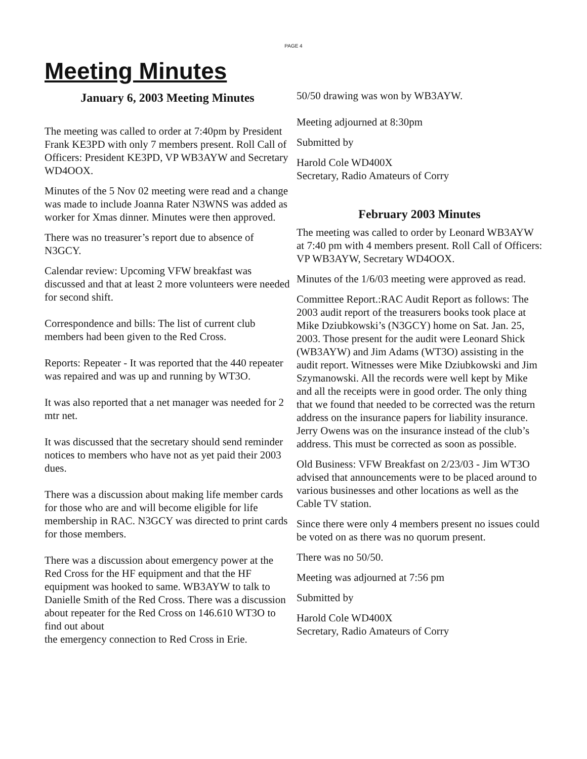PAGE 4
Meeting Minutes
January 6, 2003 Meeting Minutes
The meeting was called to order at 7:40pm by President Frank KE3PD with only 7 members present. Roll Call of Officers: President KE3PD, VP WB3AYW and Secretary WD4OOX.
Minutes of the 5 Nov 02 meeting were read and a change was made to include Joanna Rater N3WNS was added as worker for Xmas dinner. Minutes were then approved.
There was no treasurer’s report due to absence of N3GCY.
Calendar review: Upcoming VFW breakfast was discussed and that at least 2 more volunteers were needed for second shift.
Correspondence and bills: The list of current club members had been given to the Red Cross.
Reports: Repeater - It was reported that the 440 repeater was repaired and was up and running by WT3O.
It was also reported that a net manager was needed for 2 mtr net.
It was discussed that the secretary should send reminder notices to members who have not as yet paid their 2003 dues.
There was a discussion about making life member cards for those who are and will become eligible for life membership in RAC. N3GCY was directed to print cards for those members.
There was a discussion about emergency power at the Red Cross for the HF equipment and that the HF equipment was hooked to same. WB3AYW to talk to Danielle Smith of the Red Cross. There was a discussion about repeater for the Red Cross on 146.610 WT3O to find out about
the emergency connection to Red Cross in Erie.
50/50 drawing was won by WB3AYW.
Meeting adjourned at 8:30pm
Submitted by
Harold Cole WD400X
Secretary, Radio Amateurs of Corry
February 2003 Minutes
The meeting was called to order by Leonard WB3AYW at 7:40 pm with 4 members present. Roll Call of Officers: VP WB3AYW, Secretary WD4OOX.
Minutes of the 1/6/03 meeting were approved as read.
Committee Report.:RAC Audit Report as follows: The 2003 audit report of the treasurers books took place at Mike Dziubkowski’s (N3GCY) home on Sat. Jan. 25, 2003. Those present for the audit were Leonard Shick (WB3AYW) and Jim Adams (WT3O) assisting in the audit report. Witnesses were Mike Dziubkowski and Jim Szymanowski. All the records were well kept by Mike and all the receipts were in good order. The only thing that we found that needed to be corrected was the return address on the insurance papers for liability insurance. Jerry Owens was on the insurance instead of the club’s address. This must be corrected as soon as possible.
Old Business: VFW Breakfast on 2/23/03 - Jim WT3O advised that announcements were to be placed around to various businesses and other locations as well as the Cable TV station.
Since there were only 4 members present no issues could be voted on as there was no quorum present.
There was no 50/50.
Meeting was adjourned at 7:56 pm
Submitted by
Harold Cole WD400X
Secretary, Radio Amateurs of Corry